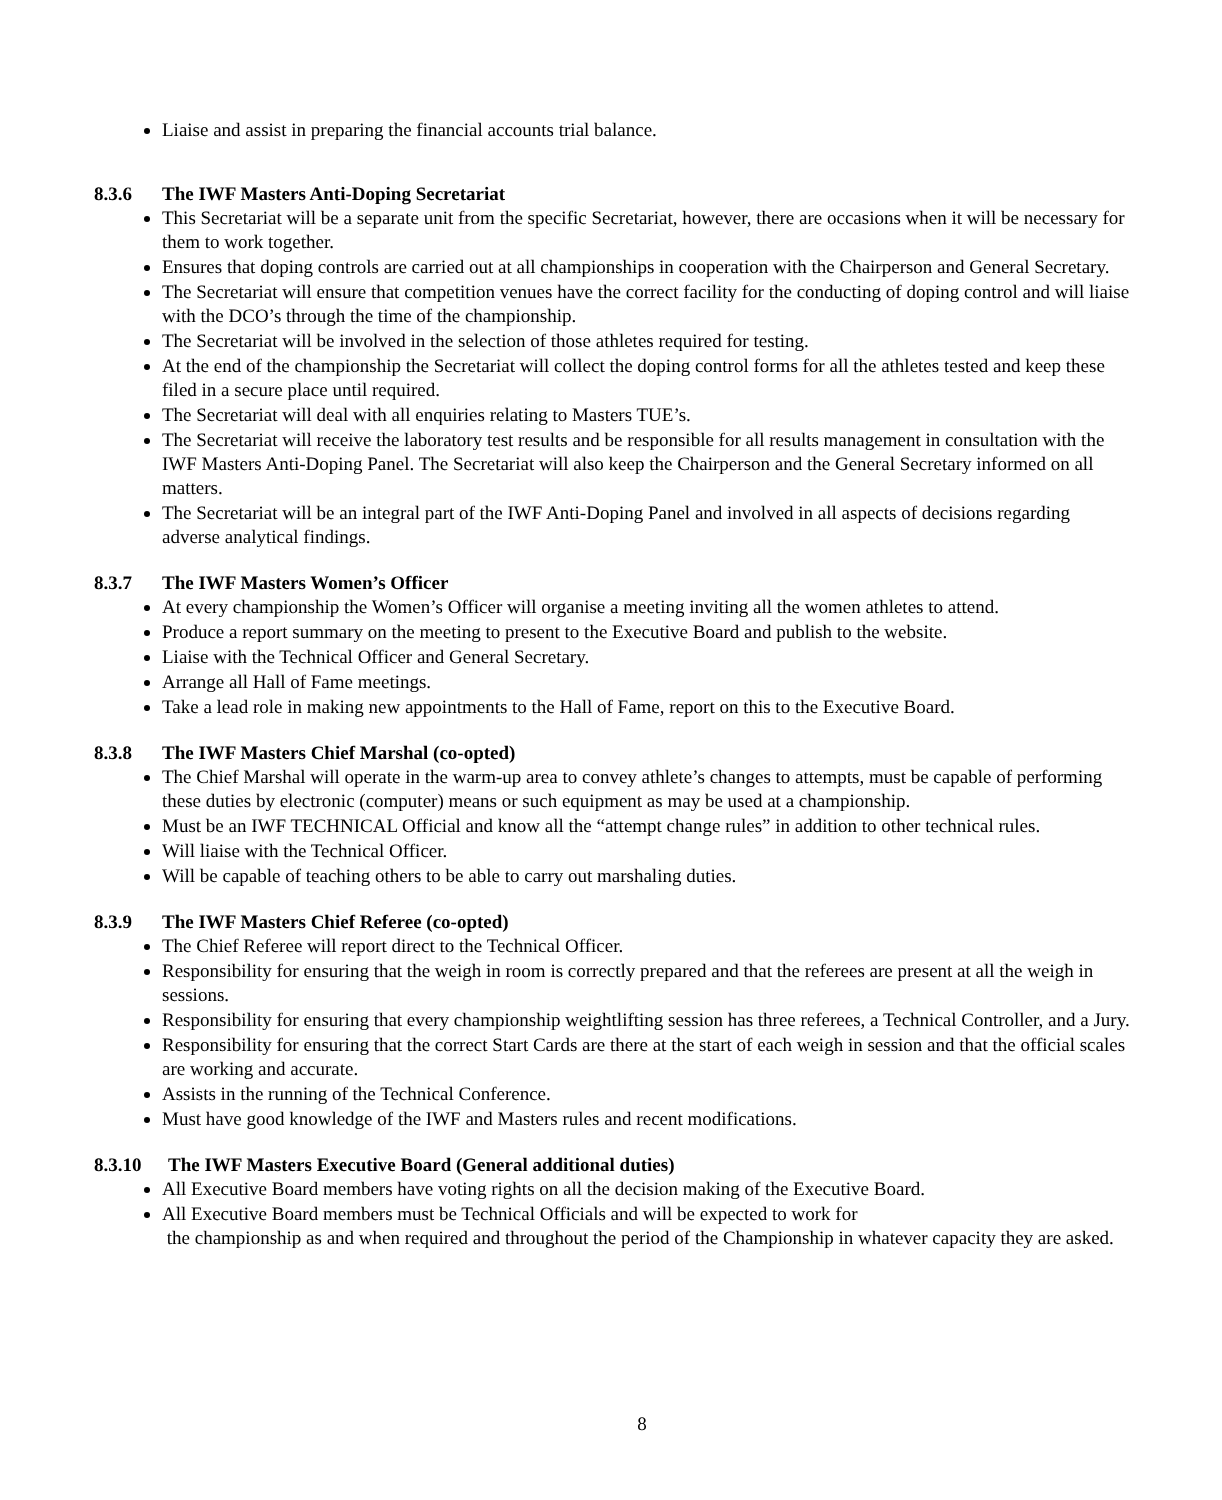Liaise and assist in preparing the financial accounts trial balance.
8.3.6 The IWF Masters Anti-Doping Secretariat
This Secretariat will be a separate unit from the specific Secretariat, however, there are occasions when it will be necessary for them to work together.
Ensures that doping controls are carried out at all championships in cooperation with the Chairperson and General Secretary.
The Secretariat will ensure that competition venues have the correct facility for the conducting of doping control and will liaise with the DCO’s through the time of the championship.
The Secretariat will be involved in the selection of those athletes required for testing.
At the end of the championship the Secretariat will collect the doping control forms for all the athletes tested and keep these filed in a secure place until required.
The Secretariat will deal with all enquiries relating to Masters TUE’s.
The Secretariat will receive the laboratory test results and be responsible for all results management in consultation with the IWF Masters Anti-Doping Panel. The Secretariat will also keep the Chairperson and the General Secretary informed on all matters.
The Secretariat will be an integral part of the IWF Anti-Doping Panel and involved in all aspects of decisions regarding adverse analytical findings.
8.3.7 The IWF Masters Women’s Officer
At every championship the Women’s Officer will organise a meeting inviting all the women athletes to attend.
Produce a report summary on the meeting to present to the Executive Board and publish to the website.
Liaise with the Technical Officer and General Secretary.
Arrange all Hall of Fame meetings.
Take a lead role in making new appointments to the Hall of Fame, report on this to the Executive Board.
8.3.8 The IWF Masters Chief Marshal (co-opted)
The Chief Marshal will operate in the warm-up area to convey athlete’s changes to attempts, must be capable of performing these duties by electronic (computer) means or such equipment as may be used at a championship.
Must be an IWF TECHNICAL Official and know all the “attempt change rules” in addition to other technical rules.
Will liaise with the Technical Officer.
Will be capable of teaching others to be able to carry out marshaling duties.
8.3.9 The IWF Masters Chief Referee (co-opted)
The Chief Referee will report direct to the Technical Officer.
Responsibility for ensuring that the weigh in room is correctly prepared and that the referees are present at all the weigh in sessions.
Responsibility for ensuring that every championship weightlifting session has three referees, a Technical Controller, and a Jury.
Responsibility for ensuring that the correct Start Cards are there at the start of each weigh in session and that the official scales are working and accurate.
Assists in the running of the Technical Conference.
Must have good knowledge of the IWF and Masters rules and recent modifications.
8.3.10 The IWF Masters Executive Board (General additional duties)
All Executive Board members have voting rights on all the decision making of the Executive Board.
All Executive Board members must be Technical Officials and will be expected to work for
the championship as and when required and throughout the period of the Championship in whatever capacity they are asked.
8